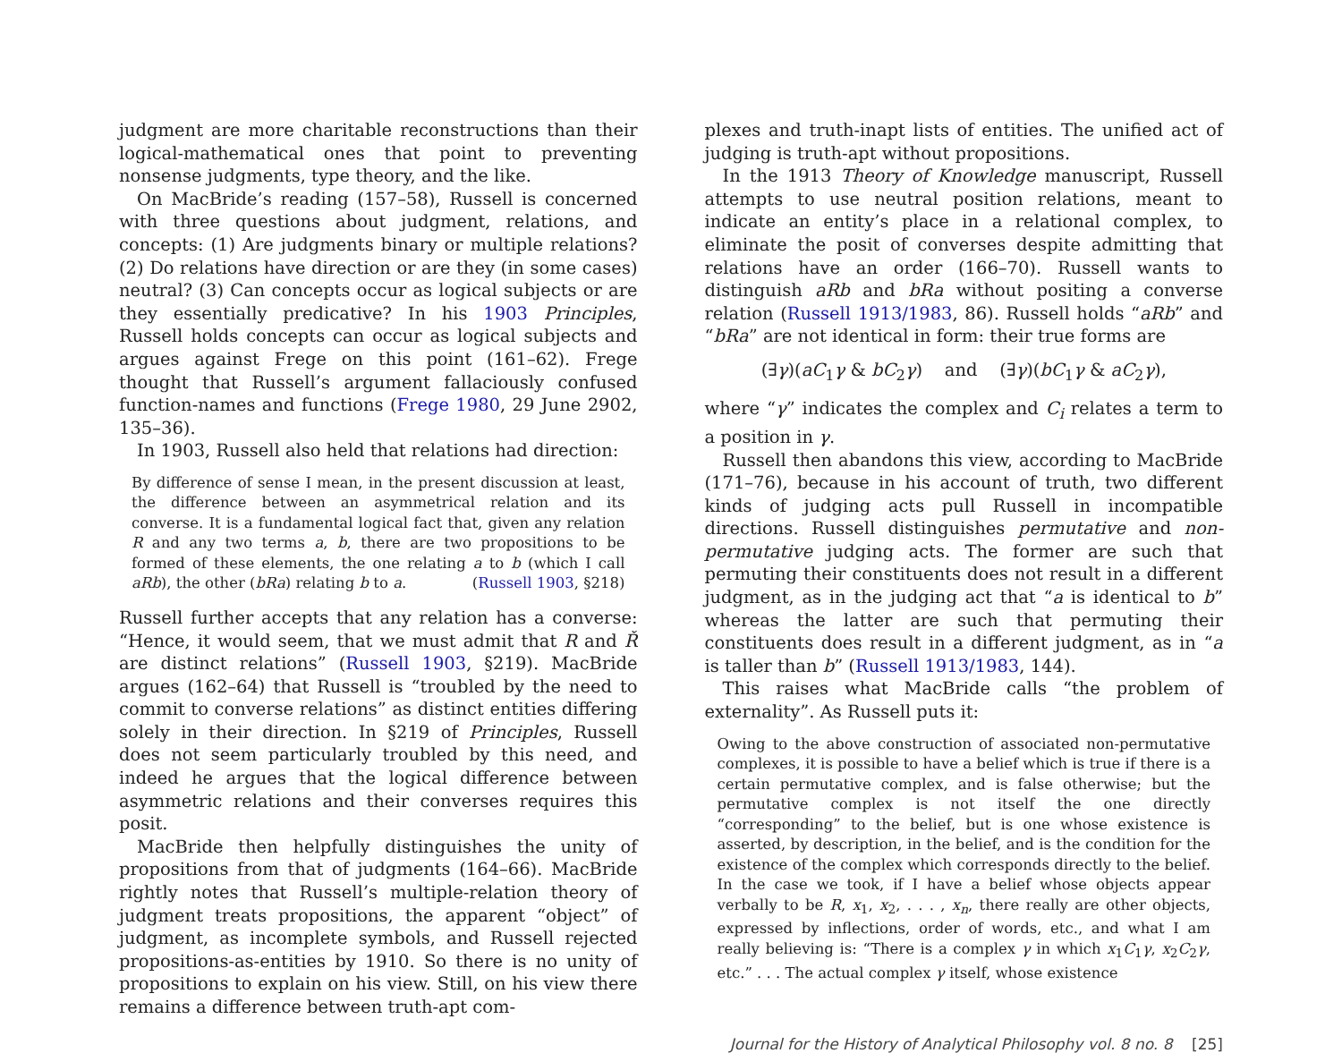judgment are more charitable reconstructions than their logical-mathematical ones that point to preventing nonsense judgments, type theory, and the like.
On MacBride’s reading (157–58), Russell is concerned with three questions about judgment, relations, and concepts: (1) Are judgments binary or multiple relations? (2) Do relations have direction or are they (in some cases) neutral? (3) Can concepts occur as logical subjects or are they essentially predicative? In his 1903 Principles, Russell holds concepts can occur as logical subjects and argues against Frege on this point (161–62). Frege thought that Russell’s argument fallaciously confused function-names and functions (Frege 1980, 29 June 2902, 135–36).
In 1903, Russell also held that relations had direction:
By difference of sense I mean, in the present discussion at least, the difference between an asymmetrical relation and its converse. It is a fundamental logical fact that, given any relation R and any two terms a, b, there are two propositions to be formed of these elements, the one relating a to b (which I call aRb), the other (bRa) relating b to a. (Russell 1903, §218)
Russell further accepts that any relation has a converse: “Hence, it would seem, that we must admit that R and Ř are distinct relations” (Russell 1903, §219). MacBride argues (162–64) that Russell is “troubled by the need to commit to converse relations” as distinct entities differing solely in their direction. In §219 of Principles, Russell does not seem particularly troubled by this need, and indeed he argues that the logical difference between asymmetric relations and their converses requires this posit.
MacBride then helpfully distinguishes the unity of propositions from that of judgments (164–66). MacBride rightly notes that Russell’s multiple-relation theory of judgment treats propositions, the apparent “object” of judgment, as incomplete symbols, and Russell rejected propositions-as-entities by 1910. So there is no unity of propositions to explain on his view. Still, on his view there remains a difference between truth-apt com-
plexes and truth-inapt lists of entities. The unified act of judging is truth-apt without propositions.
In the 1913 Theory of Knowledge manuscript, Russell attempts to use neutral position relations, meant to indicate an entity’s place in a relational complex, to eliminate the posit of converses despite admitting that relations have an order (166–70). Russell wants to distinguish aRb and bRa without positing a converse relation (Russell 1913/1983, 86). Russell holds “aRb” and “bRa” are not identical in form: their true forms are
(∃γ)(aC<sub>1</sub>γ & bC<sub>2</sub>γ) and (∃γ)(bC<sub>1</sub>γ & aC<sub>2</sub>γ),
where “γ” indicates the complex and C<sub>i</sub> relates a term to a position in γ.
Russell then abandons this view, according to MacBride (171–76), because in his account of truth, two different kinds of judging acts pull Russell in incompatible directions. Russell distinguishes permutative and non-permutative judging acts. The former are such that permuting their constituents does not result in a different judgment, as in the judging act that “a is identical to b” whereas the latter are such that permuting their constituents does result in a different judgment, as in “a is taller than b” (Russell 1913/1983, 144).
This raises what MacBride calls “the problem of externality”. As Russell puts it:
Owing to the above construction of associated non-permutative complexes, it is possible to have a belief which is true if there is a certain permutative complex, and is false otherwise; but the permutative complex is not itself the one directly “corresponding” to the belief, but is one whose existence is asserted, by description, in the belief, and is the condition for the existence of the complex which corresponds directly to the belief. In the case we took, if I have a belief whose objects appear verbally to be R, x<sub>1</sub>, x<sub>2</sub>, . . . , x<sub>n</sub>, there really are other objects, expressed by inflections, order of words, etc., and what I am really believing is: “There is a complex γ in which x<sub>1</sub>C<sub>1</sub>γ, x<sub>2</sub>C<sub>2</sub>γ, etc.” . . . The actual complex γ itself, whose existence
Journal for the History of Analytical Philosophy vol. 8 no. 8 [25]